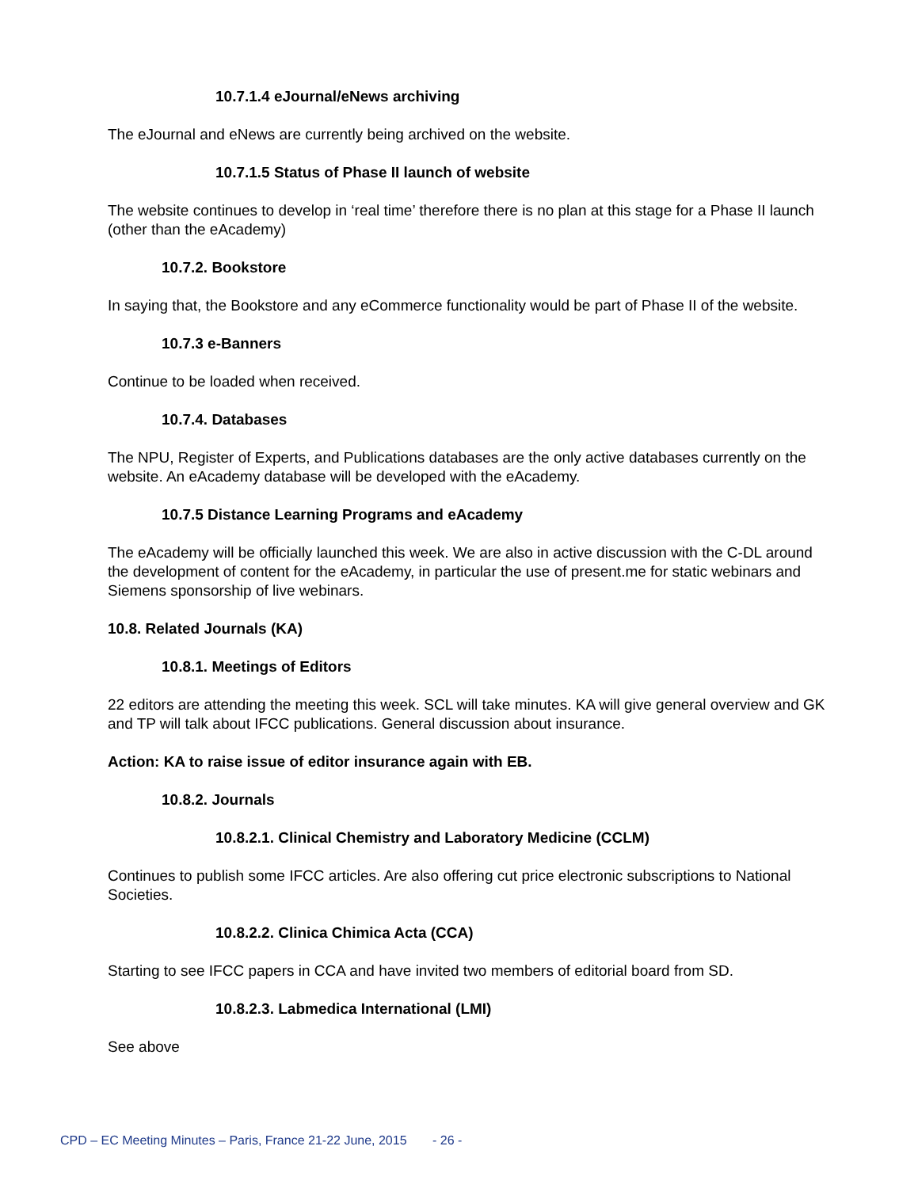10.7.1.4 eJournal/eNews archiving
The eJournal and eNews are currently being archived on the website.
10.7.1.5 Status of Phase II launch of website
The website continues to develop in ‘real time’ therefore there is no plan at this stage for a Phase II launch (other than the eAcademy)
10.7.2. Bookstore
In saying that, the Bookstore and any eCommerce functionality would be part of Phase II of the website.
10.7.3 e-Banners
Continue to be loaded when received.
10.7.4. Databases
The NPU, Register of Experts, and Publications databases are the only active databases currently on the website. An eAcademy database will be developed with the eAcademy.
10.7.5 Distance Learning Programs and eAcademy
The eAcademy will be officially launched this week. We are also in active discussion with the C-DL around the development of content for the eAcademy, in particular the use of present.me for static webinars and Siemens sponsorship of live webinars.
10.8. Related Journals (KA)
10.8.1. Meetings of Editors
22 editors are attending the meeting this week. SCL will take minutes. KA will give general overview and GK and TP will talk about IFCC publications. General discussion about insurance.
Action: KA to raise issue of editor insurance again with EB.
10.8.2. Journals
10.8.2.1. Clinical Chemistry and Laboratory Medicine (CCLM)
Continues to publish some IFCC articles. Are also offering cut price electronic subscriptions to National Societies.
10.8.2.2. Clinica Chimica Acta (CCA)
Starting to see IFCC papers in CCA and have invited two members of editorial board from SD.
10.8.2.3. Labmedica International (LMI)
See above
CPD – EC Meeting Minutes – Paris, France 21-22 June, 2015 - 26 -